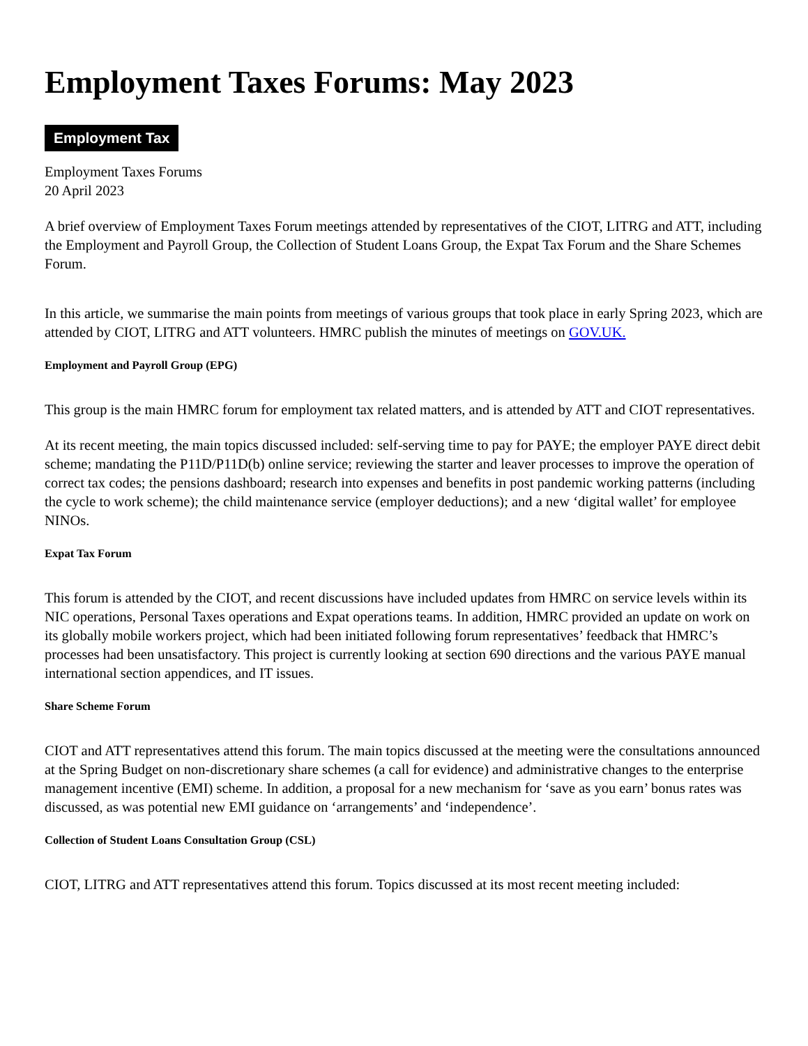Employment Taxes Forums: May 2023
Employment Tax
Employment Taxes Forums
20 April 2023
A brief overview of Employment Taxes Forum meetings attended by representatives of the CIOT, LITRG and ATT, including the Employment and Payroll Group, the Collection of Student Loans Group, the Expat Tax Forum and the Share Schemes Forum.
In this article, we summarise the main points from meetings of various groups that took place in early Spring 2023, which are attended by CIOT, LITRG and ATT volunteers. HMRC publish the minutes of meetings on GOV.UK.
Employment and Payroll Group (EPG)
This group is the main HMRC forum for employment tax related matters, and is attended by ATT and CIOT representatives.
At its recent meeting, the main topics discussed included: self-serving time to pay for PAYE; the employer PAYE direct debit scheme; mandating the P11D/P11D(b) online service; reviewing the starter and leaver processes to improve the operation of correct tax codes; the pensions dashboard; research into expenses and benefits in post pandemic working patterns (including the cycle to work scheme); the child maintenance service (employer deductions); and a new ‘digital wallet’ for employee NINOs.
Expat Tax Forum
This forum is attended by the CIOT, and recent discussions have included updates from HMRC on service levels within its NIC operations, Personal Taxes operations and Expat operations teams. In addition, HMRC provided an update on work on its globally mobile workers project, which had been initiated following forum representatives’ feedback that HMRC’s processes had been unsatisfactory. This project is currently looking at section 690 directions and the various PAYE manual international section appendices, and IT issues.
Share Scheme Forum
CIOT and ATT representatives attend this forum. The main topics discussed at the meeting were the consultations announced at the Spring Budget on non-discretionary share schemes (a call for evidence) and administrative changes to the enterprise management incentive (EMI) scheme. In addition, a proposal for a new mechanism for ‘save as you earn’ bonus rates was discussed, as was potential new EMI guidance on ‘arrangements’ and ‘independence’.
Collection of Student Loans Consultation Group (CSL)
CIOT, LITRG and ATT representatives attend this forum. Topics discussed at its most recent meeting included: